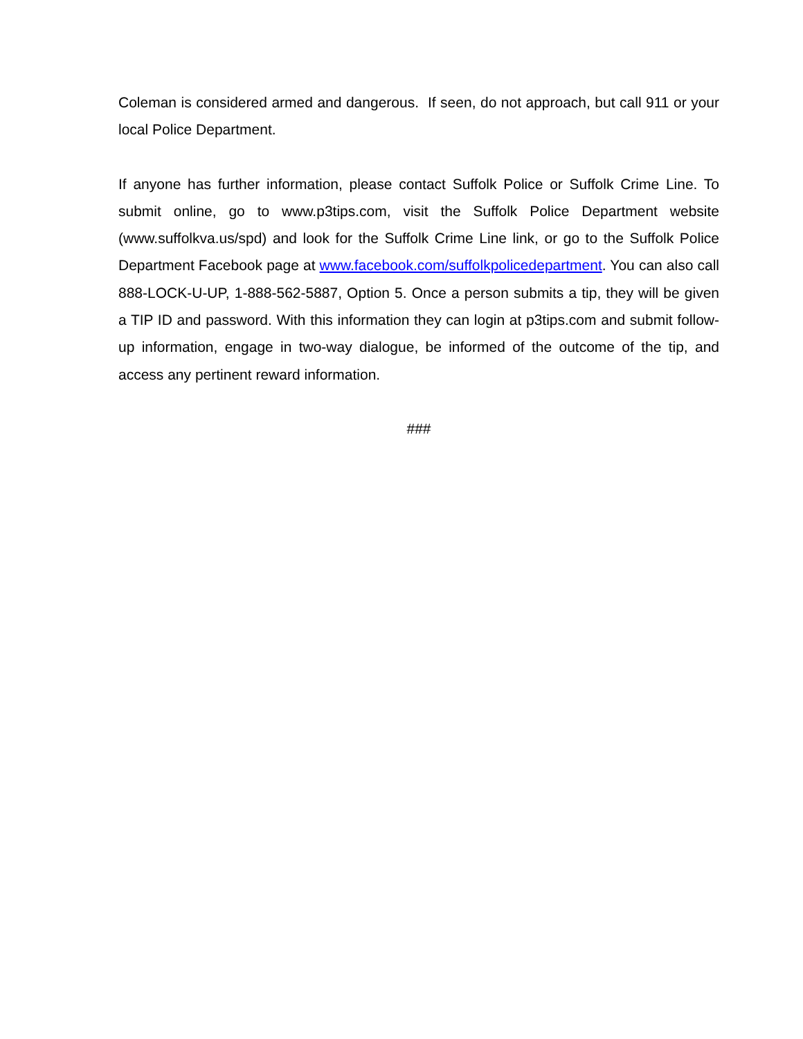Coleman is considered armed and dangerous. If seen, do not approach, but call 911 or your local Police Department.
If anyone has further information, please contact Suffolk Police or Suffolk Crime Line. To submit online, go to www.p3tips.com, visit the Suffolk Police Department website (www.suffolkva.us/spd) and look for the Suffolk Crime Line link, or go to the Suffolk Police Department Facebook page at www.facebook.com/suffolkpolicedepartment. You can also call 888-LOCK-U-UP, 1-888-562-5887, Option 5. Once a person submits a tip, they will be given a TIP ID and password. With this information they can login at p3tips.com and submit follow-up information, engage in two-way dialogue, be informed of the outcome of the tip, and access any pertinent reward information.
###